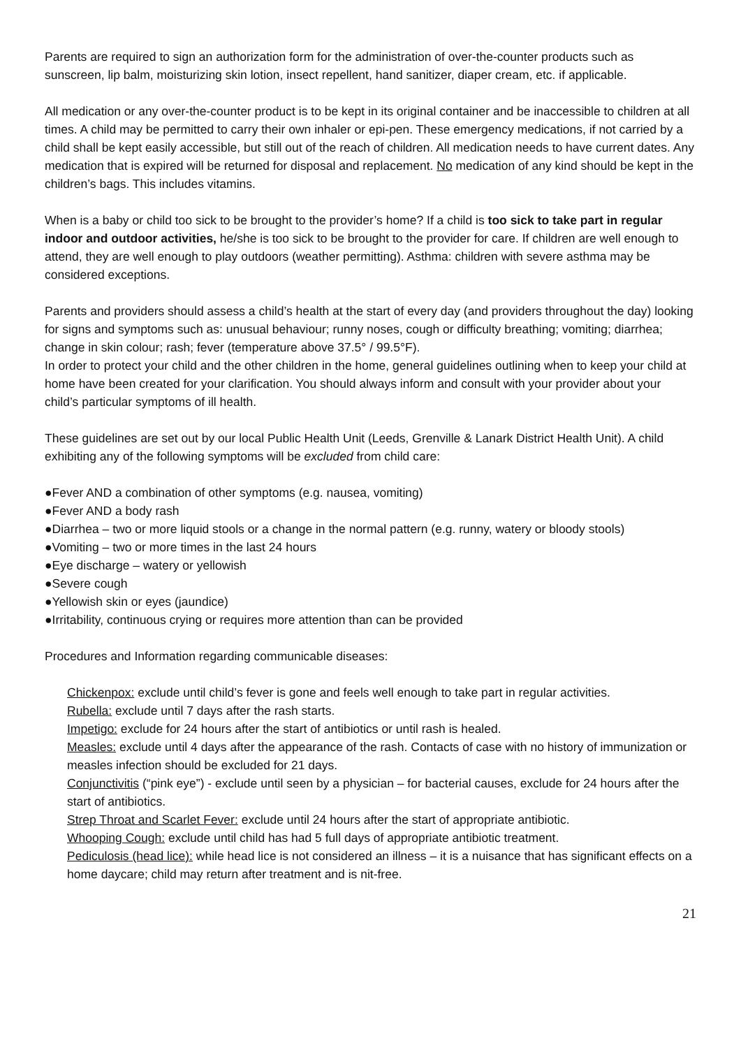Parents are required to sign an authorization form for the administration of over-the-counter products such as sunscreen, lip balm, moisturizing skin lotion, insect repellent, hand sanitizer, diaper cream, etc. if applicable.
All medication or any over-the-counter product is to be kept in its original container and be inaccessible to children at all times. A child may be permitted to carry their own inhaler or epi-pen. These emergency medications, if not carried by a child shall be kept easily accessible, but still out of the reach of children. All medication needs to have current dates. Any medication that is expired will be returned for disposal and replacement. No medication of any kind should be kept in the children’s bags. This includes vitamins.
When is a baby or child too sick to be brought to the provider’s home? If a child is too sick to take part in regular indoor and outdoor activities, he/she is too sick to be brought to the provider for care. If children are well enough to attend, they are well enough to play outdoors (weather permitting). Asthma: children with severe asthma may be considered exceptions.
Parents and providers should assess a child’s health at the start of every day (and providers throughout the day) looking for signs and symptoms such as: unusual behaviour; runny noses, cough or difficulty breathing; vomiting; diarrhea; change in skin colour; rash; fever (temperature above 37.5° / 99.5°F).
In order to protect your child and the other children in the home, general guidelines outlining when to keep your child at home have been created for your clarification. You should always inform and consult with your provider about your child’s particular symptoms of ill health.
These guidelines are set out by our local Public Health Unit (Leeds, Grenville & Lanark District Health Unit). A child exhibiting any of the following symptoms will be excluded from child care:
●Fever AND a combination of other symptoms (e.g. nausea, vomiting)
●Fever AND a body rash
●Diarrhea – two or more liquid stools or a change in the normal pattern (e.g. runny, watery or bloody stools)
●Vomiting – two or more times in the last 24 hours
●Eye discharge – watery or yellowish
●Severe cough
●Yellowish skin or eyes (jaundice)
●Irritability, continuous crying or requires more attention than can be provided
Procedures and Information regarding communicable diseases:
Chickenpox: exclude until child’s fever is gone and feels well enough to take part in regular activities.
Rubella: exclude until 7 days after the rash starts.
Impetigo: exclude for 24 hours after the start of antibiotics or until rash is healed.
Measles: exclude until 4 days after the appearance of the rash. Contacts of case with no history of immunization or measles infection should be excluded for 21 days.
Conjunctivitis (“pink eye”) - exclude until seen by a physician – for bacterial causes, exclude for 24 hours after the start of antibiotics.
Strep Throat and Scarlet Fever: exclude until 24 hours after the start of appropriate antibiotic.
Whooping Cough: exclude until child has had 5 full days of appropriate antibiotic treatment.
Pediculosis (head lice): while head lice is not considered an illness – it is a nuisance that has significant effects on a home daycare; child may return after treatment and is nit-free.
21